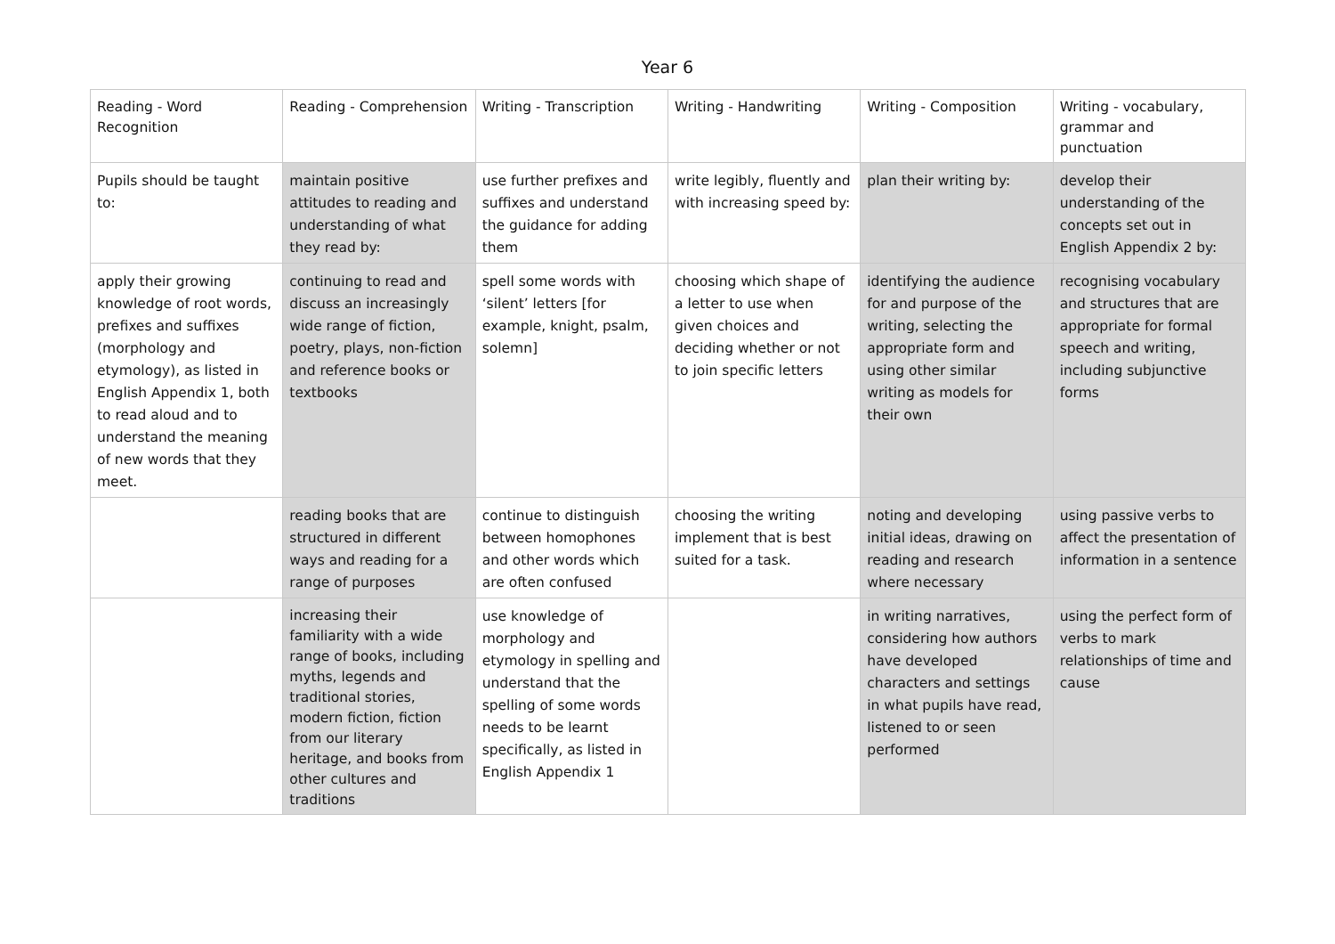Year 6
| Reading - Word Recognition | Reading - Comprehension | Writing - Transcription | Writing - Handwriting | Writing - Composition | Writing - vocabulary, grammar and punctuation |
| --- | --- | --- | --- | --- | --- |
| Pupils should be taught to: | maintain positive attitudes to reading and understanding of what they read by: | use further prefixes and suffixes and understand the guidance for adding them | write legibly, fluently and with increasing speed by: | plan their writing by: | develop their understanding of the concepts set out in English Appendix 2 by: |
| apply their growing knowledge of root words, prefixes and suffixes (morphology and etymology), as listed in English Appendix 1, both to read aloud and to understand the meaning of new words that they meet. | continuing to read and discuss an increasingly wide range of fiction, poetry, plays, non-fiction and reference books or textbooks | spell some words with ‘silent’ letters [for example, knight, psalm, solemn] | choosing which shape of a letter to use when given choices and deciding whether or not to join specific letters | identifying the audience for and purpose of the writing, selecting the appropriate form and using other similar writing as models for their own | recognising vocabulary and structures that are appropriate for formal speech and writing, including subjunctive forms |
| | reading books that are structured in different ways and reading for a range of purposes | continue to distinguish between homophones and other words which are often confused | choosing the writing implement that is best suited for a task. | noting and developing initial ideas, drawing on reading and research where necessary | using passive verbs to affect the presentation of information in a sentence |
| | increasing their familiarity with a wide range of books, including myths, legends and traditional stories, modern fiction, fiction from our literary heritage, and books from other cultures and traditions | use knowledge of morphology and etymology in spelling and understand that the spelling of some words needs to be learnt specifically, as listed in English Appendix 1 | | in writing narratives, considering how authors have developed characters and settings in what pupils have read, listened to or seen performed | using the perfect form of verbs to mark relationships of time and cause |